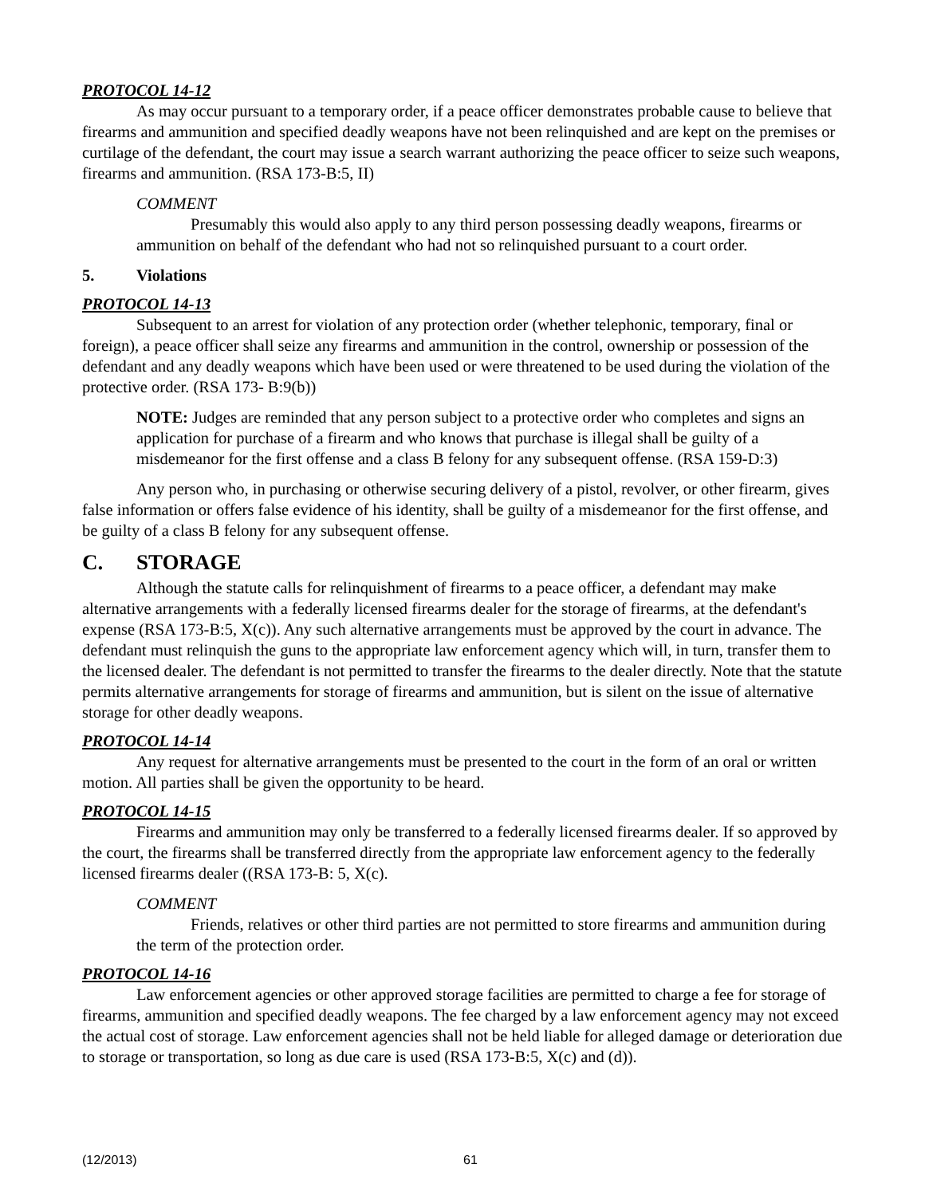PROTOCOL 14-12
As may occur pursuant to a temporary order, if a peace officer demonstrates probable cause to believe that firearms and ammunition and specified deadly weapons have not been relinquished and are kept on the premises or curtilage of the defendant, the court may issue a search warrant authorizing the peace officer to seize such weapons, firearms and ammunition. (RSA 173-B:5, II)
COMMENT
Presumably this would also apply to any third person possessing deadly weapons, firearms or ammunition on behalf of the defendant who had not so relinquished pursuant to a court order.
5. Violations
PROTOCOL 14-13
Subsequent to an arrest for violation of any protection order (whether telephonic, temporary, final or foreign), a peace officer shall seize any firearms and ammunition in the control, ownership or possession of the defendant and any deadly weapons which have been used or were threatened to be used during the violation of the protective order. (RSA 173- B:9(b))
NOTE: Judges are reminded that any person subject to a protective order who completes and signs an application for purchase of a firearm and who knows that purchase is illegal shall be guilty of a misdemeanor for the first offense and a class B felony for any subsequent offense. (RSA 159-D:3)
Any person who, in purchasing or otherwise securing delivery of a pistol, revolver, or other firearm, gives false information or offers false evidence of his identity, shall be guilty of a misdemeanor for the first offense, and be guilty of a class B felony for any subsequent offense.
C. STORAGE
Although the statute calls for relinquishment of firearms to a peace officer, a defendant may make alternative arrangements with a federally licensed firearms dealer for the storage of firearms, at the defendant's expense (RSA 173-B:5, X(c)). Any such alternative arrangements must be approved by the court in advance. The defendant must relinquish the guns to the appropriate law enforcement agency which will, in turn, transfer them to the licensed dealer. The defendant is not permitted to transfer the firearms to the dealer directly. Note that the statute permits alternative arrangements for storage of firearms and ammunition, but is silent on the issue of alternative storage for other deadly weapons.
PROTOCOL 14-14
Any request for alternative arrangements must be presented to the court in the form of an oral or written motion. All parties shall be given the opportunity to be heard.
PROTOCOL 14-15
Firearms and ammunition may only be transferred to a federally licensed firearms dealer. If so approved by the court, the firearms shall be transferred directly from the appropriate law enforcement agency to the federally licensed firearms dealer ((RSA 173-B: 5, X(c).
COMMENT
Friends, relatives or other third parties are not permitted to store firearms and ammunition during the term of the protection order.
PROTOCOL 14-16
Law enforcement agencies or other approved storage facilities are permitted to charge a fee for storage of firearms, ammunition and specified deadly weapons. The fee charged by a law enforcement agency may not exceed the actual cost of storage. Law enforcement agencies shall not be held liable for alleged damage or deterioration due to storage or transportation, so long as due care is used (RSA 173-B:5, X(c) and (d)).
(12/2013) 61